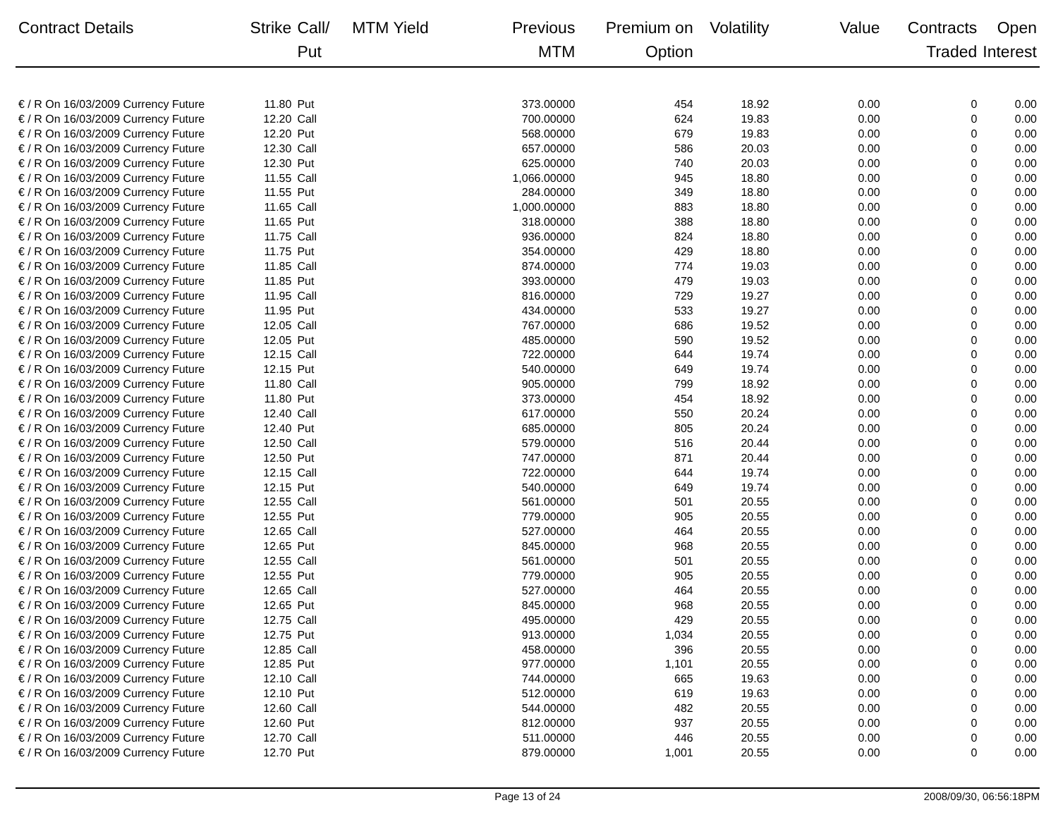| Contract Details | Strike | Call/ Put | MTM Yield | Previous MTM | Premium on Option | Volatility | Value | Contracts Traded | Open Interest |
| --- | --- | --- | --- | --- | --- | --- | --- | --- | --- |
| € / R On 16/03/2009 Currency Future | 11.80 | Put | | 373.00000 | 454 | 18.92 | 0.00 | 0 | 0.00 |
| € / R On 16/03/2009 Currency Future | 12.20 | Call | | 700.00000 | 624 | 19.83 | 0.00 | 0 | 0.00 |
| € / R On 16/03/2009 Currency Future | 12.20 | Put | | 568.00000 | 679 | 19.83 | 0.00 | 0 | 0.00 |
| € / R On 16/03/2009 Currency Future | 12.30 | Call | | 657.00000 | 586 | 20.03 | 0.00 | 0 | 0.00 |
| € / R On 16/03/2009 Currency Future | 12.30 | Put | | 625.00000 | 740 | 20.03 | 0.00 | 0 | 0.00 |
| € / R On 16/03/2009 Currency Future | 11.55 | Call | | 1,066.00000 | 945 | 18.80 | 0.00 | 0 | 0.00 |
| € / R On 16/03/2009 Currency Future | 11.55 | Put | | 284.00000 | 349 | 18.80 | 0.00 | 0 | 0.00 |
| € / R On 16/03/2009 Currency Future | 11.65 | Call | | 1,000.00000 | 883 | 18.80 | 0.00 | 0 | 0.00 |
| € / R On 16/03/2009 Currency Future | 11.65 | Put | | 318.00000 | 388 | 18.80 | 0.00 | 0 | 0.00 |
| € / R On 16/03/2009 Currency Future | 11.75 | Call | | 936.00000 | 824 | 18.80 | 0.00 | 0 | 0.00 |
| € / R On 16/03/2009 Currency Future | 11.75 | Put | | 354.00000 | 429 | 18.80 | 0.00 | 0 | 0.00 |
| € / R On 16/03/2009 Currency Future | 11.85 | Call | | 874.00000 | 774 | 19.03 | 0.00 | 0 | 0.00 |
| € / R On 16/03/2009 Currency Future | 11.85 | Put | | 393.00000 | 479 | 19.03 | 0.00 | 0 | 0.00 |
| € / R On 16/03/2009 Currency Future | 11.95 | Call | | 816.00000 | 729 | 19.27 | 0.00 | 0 | 0.00 |
| € / R On 16/03/2009 Currency Future | 11.95 | Put | | 434.00000 | 533 | 19.27 | 0.00 | 0 | 0.00 |
| € / R On 16/03/2009 Currency Future | 12.05 | Call | | 767.00000 | 686 | 19.52 | 0.00 | 0 | 0.00 |
| € / R On 16/03/2009 Currency Future | 12.05 | Put | | 485.00000 | 590 | 19.52 | 0.00 | 0 | 0.00 |
| € / R On 16/03/2009 Currency Future | 12.15 | Call | | 722.00000 | 644 | 19.74 | 0.00 | 0 | 0.00 |
| € / R On 16/03/2009 Currency Future | 12.15 | Put | | 540.00000 | 649 | 19.74 | 0.00 | 0 | 0.00 |
| € / R On 16/03/2009 Currency Future | 11.80 | Call | | 905.00000 | 799 | 18.92 | 0.00 | 0 | 0.00 |
| € / R On 16/03/2009 Currency Future | 11.80 | Put | | 373.00000 | 454 | 18.92 | 0.00 | 0 | 0.00 |
| € / R On 16/03/2009 Currency Future | 12.40 | Call | | 617.00000 | 550 | 20.24 | 0.00 | 0 | 0.00 |
| € / R On 16/03/2009 Currency Future | 12.40 | Put | | 685.00000 | 805 | 20.24 | 0.00 | 0 | 0.00 |
| € / R On 16/03/2009 Currency Future | 12.50 | Call | | 579.00000 | 516 | 20.44 | 0.00 | 0 | 0.00 |
| € / R On 16/03/2009 Currency Future | 12.50 | Put | | 747.00000 | 871 | 20.44 | 0.00 | 0 | 0.00 |
| € / R On 16/03/2009 Currency Future | 12.15 | Call | | 722.00000 | 644 | 19.74 | 0.00 | 0 | 0.00 |
| € / R On 16/03/2009 Currency Future | 12.15 | Put | | 540.00000 | 649 | 19.74 | 0.00 | 0 | 0.00 |
| € / R On 16/03/2009 Currency Future | 12.55 | Call | | 561.00000 | 501 | 20.55 | 0.00 | 0 | 0.00 |
| € / R On 16/03/2009 Currency Future | 12.55 | Put | | 779.00000 | 905 | 20.55 | 0.00 | 0 | 0.00 |
| € / R On 16/03/2009 Currency Future | 12.65 | Call | | 527.00000 | 464 | 20.55 | 0.00 | 0 | 0.00 |
| € / R On 16/03/2009 Currency Future | 12.65 | Put | | 845.00000 | 968 | 20.55 | 0.00 | 0 | 0.00 |
| € / R On 16/03/2009 Currency Future | 12.55 | Call | | 561.00000 | 501 | 20.55 | 0.00 | 0 | 0.00 |
| € / R On 16/03/2009 Currency Future | 12.55 | Put | | 779.00000 | 905 | 20.55 | 0.00 | 0 | 0.00 |
| € / R On 16/03/2009 Currency Future | 12.65 | Call | | 527.00000 | 464 | 20.55 | 0.00 | 0 | 0.00 |
| € / R On 16/03/2009 Currency Future | 12.65 | Put | | 845.00000 | 968 | 20.55 | 0.00 | 0 | 0.00 |
| € / R On 16/03/2009 Currency Future | 12.75 | Call | | 495.00000 | 429 | 20.55 | 0.00 | 0 | 0.00 |
| € / R On 16/03/2009 Currency Future | 12.75 | Put | | 913.00000 | 1,034 | 20.55 | 0.00 | 0 | 0.00 |
| € / R On 16/03/2009 Currency Future | 12.85 | Call | | 458.00000 | 396 | 20.55 | 0.00 | 0 | 0.00 |
| € / R On 16/03/2009 Currency Future | 12.85 | Put | | 977.00000 | 1,101 | 20.55 | 0.00 | 0 | 0.00 |
| € / R On 16/03/2009 Currency Future | 12.10 | Call | | 744.00000 | 665 | 19.63 | 0.00 | 0 | 0.00 |
| € / R On 16/03/2009 Currency Future | 12.10 | Put | | 512.00000 | 619 | 19.63 | 0.00 | 0 | 0.00 |
| € / R On 16/03/2009 Currency Future | 12.60 | Call | | 544.00000 | 482 | 20.55 | 0.00 | 0 | 0.00 |
| € / R On 16/03/2009 Currency Future | 12.60 | Put | | 812.00000 | 937 | 20.55 | 0.00 | 0 | 0.00 |
| € / R On 16/03/2009 Currency Future | 12.70 | Call | | 511.00000 | 446 | 20.55 | 0.00 | 0 | 0.00 |
| € / R On 16/03/2009 Currency Future | 12.70 | Put | | 879.00000 | 1,001 | 20.55 | 0.00 | 0 | 0.00 |
Page 13 of 24 2008/09/30, 06:56:18PM